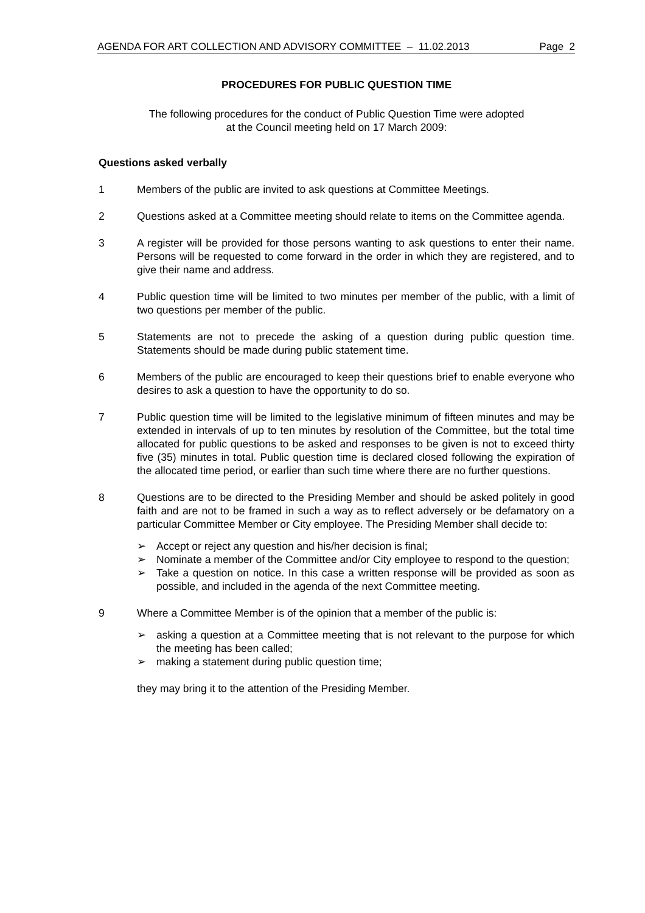AGENDA FOR ART COLLECTION AND ADVISORY COMMITTEE – 11.02.2013 Page 2
PROCEDURES FOR PUBLIC QUESTION TIME
The following procedures for the conduct of Public Question Time were adopted
at the Council meeting held on 17 March 2009:
Questions asked verbally
1 Members of the public are invited to ask questions at Committee Meetings.
2 Questions asked at a Committee meeting should relate to items on the Committee agenda.
3 A register will be provided for those persons wanting to ask questions to enter their name. Persons will be requested to come forward in the order in which they are registered, and to give their name and address.
4 Public question time will be limited to two minutes per member of the public, with a limit of two questions per member of the public.
5 Statements are not to precede the asking of a question during public question time. Statements should be made during public statement time.
6 Members of the public are encouraged to keep their questions brief to enable everyone who desires to ask a question to have the opportunity to do so.
7 Public question time will be limited to the legislative minimum of fifteen minutes and may be extended in intervals of up to ten minutes by resolution of the Committee, but the total time allocated for public questions to be asked and responses to be given is not to exceed thirty five (35) minutes in total. Public question time is declared closed following the expiration of the allocated time period, or earlier than such time where there are no further questions.
8 Questions are to be directed to the Presiding Member and should be asked politely in good faith and are not to be framed in such a way as to reflect adversely or be defamatory on a particular Committee Member or City employee. The Presiding Member shall decide to:
➢ Accept or reject any question and his/her decision is final;
➢ Nominate a member of the Committee and/or City employee to respond to the question;
➢ Take a question on notice. In this case a written response will be provided as soon as possible, and included in the agenda of the next Committee meeting.
9 Where a Committee Member is of the opinion that a member of the public is:
➢ asking a question at a Committee meeting that is not relevant to the purpose for which the meeting has been called;
➢ making a statement during public question time;
they may bring it to the attention of the Presiding Member.